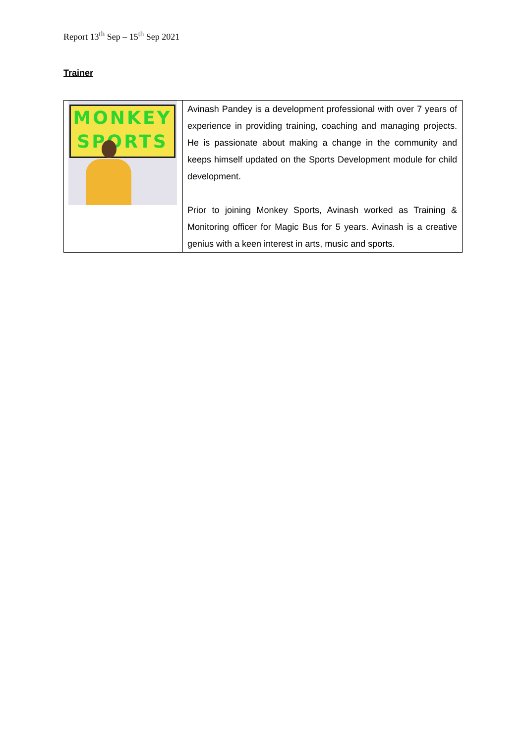Report 13<sup>th</sup> Sep – 15<sup>th</sup> Sep 2021
Trainer
| MONKEY SPORTS | Avinash Pandey is a development professional with over 7 years of experience in providing training, coaching and managing projects. He is passionate about making a change in the community and keeps himself updated on the Sports Development module for child development. Prior to joining Monkey Sports, Avinash worked as Training & Monitoring officer for Magic Bus for 5 years. Avinash is a creative genius with a keen interest in arts, music and sports. |